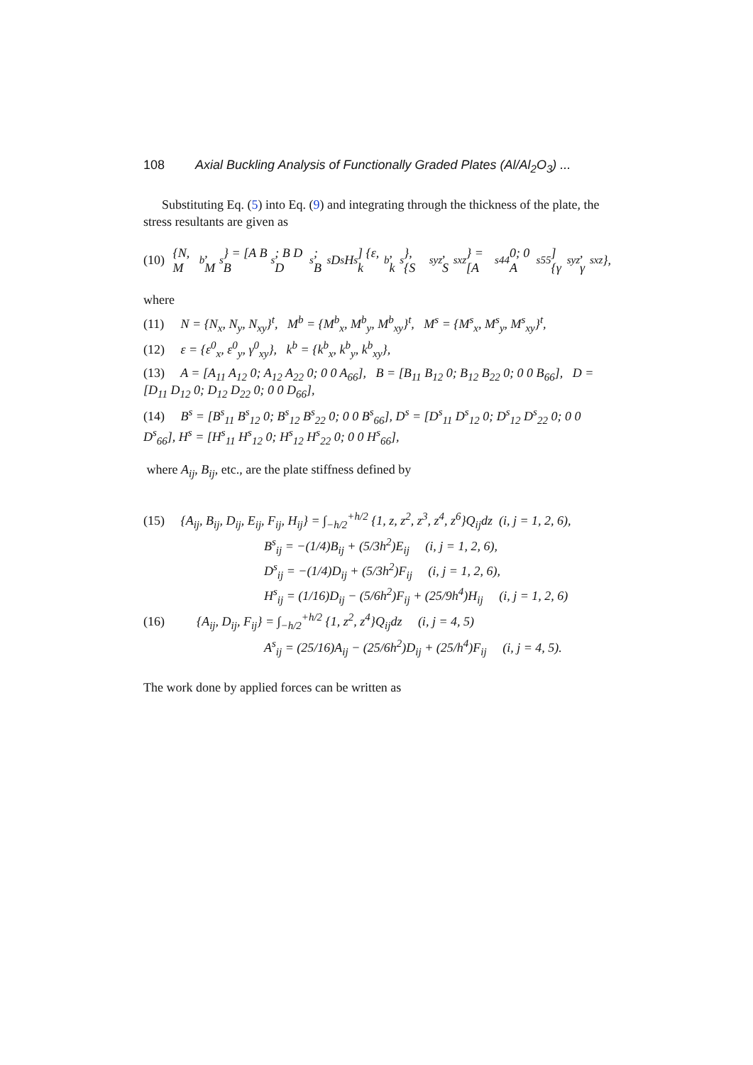108 Axial Buckling Analysis of Functionally Graded Plates (Al/Al<sub>2</sub>O<sub>3</sub>) ...
Substituting Eq. (5) into Eq. (9) and integrating through the thickness of the plate, the stress resultants are given as
(10) {N, M<sup>b</sup>, M<sup>s</sup>} = [A B B<sup>s</sup>; B D D<sup>s</sup>; B<sup>s</sup> D<sup>s</sup> H<sup>s</sup>] {ε, k<sup>b</sup>, k<sup>s</sup>}, {S<sup>s</sup><sub>yz</sub>, S<sup>s</sup><sub>xz</sub>} = [A<sup>s</sup><sub>44</sub> 0; 0 A<sup>s</sup><sub>55</sub>] {γ<sup>s</sup><sub>yz</sub>, γ<sup>s</sup><sub>xz</sub>},
where
(11) N = {N<sub>x</sub>, N<sub>y</sub>, N<sub>xy</sub>}<sup>t</sup>, M<sup>b</sup> = {M<sup>b</sup><sub>x</sub>, M<sup>b</sup><sub>y</sub>, M<sup>b</sup><sub>xy</sub>}<sup>t</sup>, M<sup>s</sup> = {M<sup>s</sup><sub>x</sub>, M<sup>s</sup><sub>y</sub>, M<sup>s</sup><sub>xy</sub>}<sup>t</sup>,
(12) ε = {ε<sup>0</sup><sub>x</sub>, ε<sup>0</sup><sub>y</sub>, γ<sup>0</sup><sub>xy</sub>}, k<sup>b</sup> = {k<sup>b</sup><sub>x</sub>, k<sup>b</sup><sub>y</sub>, k<sup>b</sup><sub>xy</sub>},
(13) A = [A<sub>11</sub> A<sub>12</sub> 0; A<sub>12</sub> A<sub>22</sub> 0; 0 0 A<sub>66</sub>], B = [B<sub>11</sub> B<sub>12</sub> 0; B<sub>12</sub> B<sub>22</sub> 0; 0 0 B<sub>66</sub>], D = [D<sub>11</sub> D<sub>12</sub> 0; D<sub>12</sub> D<sub>22</sub> 0; 0 0 D<sub>66</sub>],
(14) B<sup>s</sup> = [B<sup>s</sup><sub>11</sub> B<sup>s</sup><sub>12</sub> 0; B<sup>s</sup><sub>12</sub> B<sup>s</sup><sub>22</sub> 0; 0 0 B<sup>s</sup><sub>66</sub>], D<sup>s</sup> = [D<sup>s</sup><sub>11</sub> D<sup>s</sup><sub>12</sub> 0; D<sup>s</sup><sub>12</sub> D<sup>s</sup><sub>22</sub> 0; 0 0 D<sup>s</sup><sub>66</sub>], H<sup>s</sup> = [H<sup>s</sup><sub>11</sub> H<sup>s</sup><sub>12</sub> 0; H<sup>s</sup><sub>12</sub> H<sup>s</sup><sub>22</sub> 0; 0 0 H<sup>s</sup><sub>66</sub>],
where A<sub>ij</sub>, B<sub>ij</sub>, etc., are the plate stiffness defined by
(15) {A<sub>ij</sub>, B<sub>ij</sub>, D<sub>ij</sub>, E<sub>ij</sub>, F<sub>ij</sub>, H<sub>ij</sub>} = ∫<sub>−h/2</sub><sup>+h/2</sup> {1, z, z<sup>2</sup>, z<sup>3</sup>, z<sup>4</sup>, z<sup>6</sup>}Q<sub>ij</sub>dz (i, j = 1, 2, 6),
B<sup>s</sup><sub>ij</sub> = −(1/4)B<sub>ij</sub> + (5/3h<sup>2</sup>)E<sub>ij</sub> (i, j = 1, 2, 6),
D<sup>s</sup><sub>ij</sub> = −(1/4)D<sub>ij</sub> + (5/3h<sup>2</sup>)F<sub>ij</sub> (i, j = 1, 2, 6),
H<sup>s</sup><sub>ij</sub> = (1/16)D<sub>ij</sub> − (5/6h<sup>2</sup>)F<sub>ij</sub> + (25/9h<sup>4</sup>)H<sub>ij</sub> (i, j = 1, 2, 6)
(16) {A<sub>ij</sub>, D<sub>ij</sub>, F<sub>ij</sub>} = ∫<sub>−h/2</sub><sup>+h/2</sup> {1, z<sup>2</sup>, z<sup>4</sup>}Q<sub>ij</sub>dz (i, j = 4, 5)
A<sup>s</sup><sub>ij</sub> = (25/16)A<sub>ij</sub> − (25/6h<sup>2</sup>)D<sub>ij</sub> + (25/h<sup>4</sup>)F<sub>ij</sub> (i, j = 4, 5).
The work done by applied forces can be written as